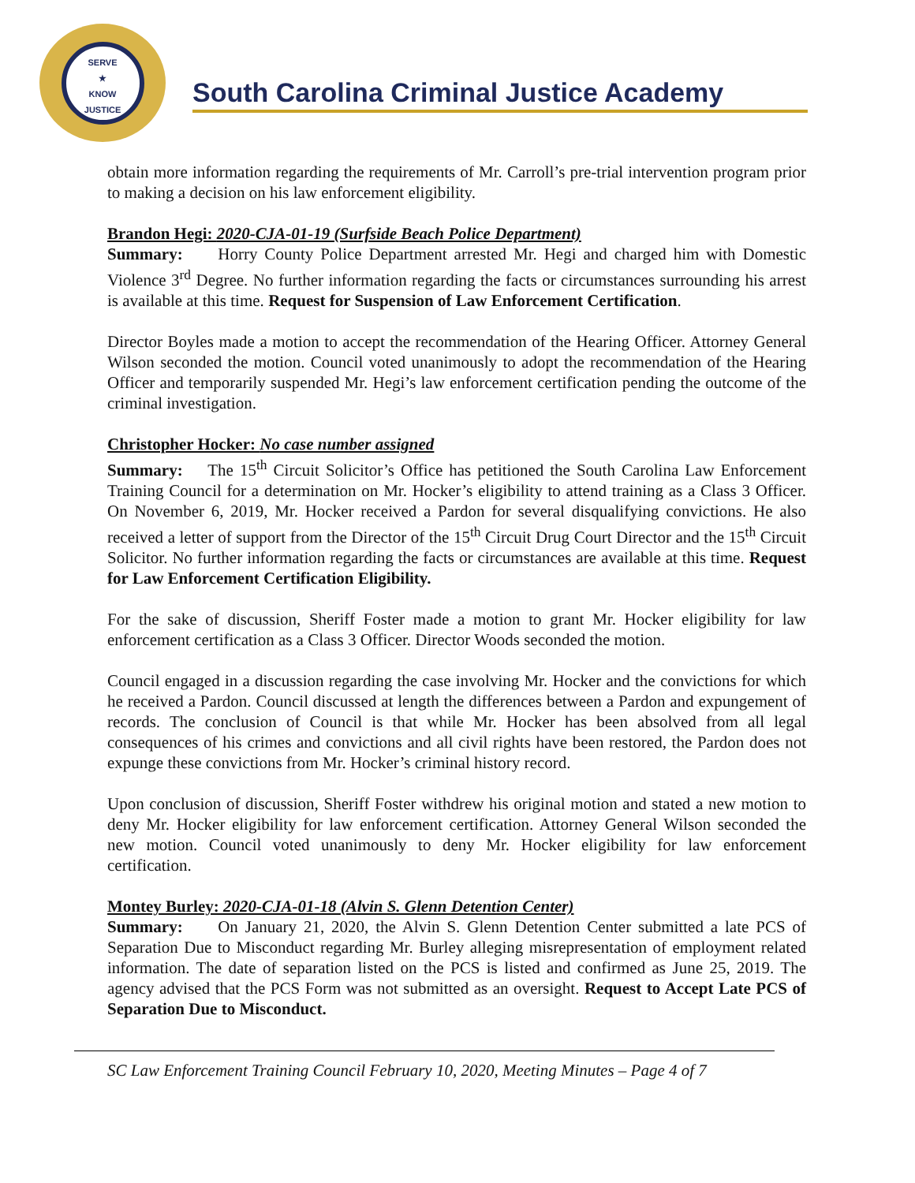SERVE
★
KNOW
JUSTICE
South Carolina Criminal Justice Academy
obtain more information regarding the requirements of Mr. Carroll’s pre-trial intervention program prior to making a decision on his law enforcement eligibility.
Brandon Hegi: 2020-CJA-01-19 (Surfside Beach Police Department)
Summary: Horry County Police Department arrested Mr. Hegi and charged him with Domestic Violence 3<sup>rd</sup> Degree. No further information regarding the facts or circumstances surrounding his arrest is available at this time. Request for Suspension of Law Enforcement Certification.
Director Boyles made a motion to accept the recommendation of the Hearing Officer. Attorney General Wilson seconded the motion. Council voted unanimously to adopt the recommendation of the Hearing Officer and temporarily suspended Mr. Hegi’s law enforcement certification pending the outcome of the criminal investigation.
Christopher Hocker: No case number assigned
Summary: The 15<sup>th</sup> Circuit Solicitor’s Office has petitioned the South Carolina Law Enforcement Training Council for a determination on Mr. Hocker’s eligibility to attend training as a Class 3 Officer. On November 6, 2019, Mr. Hocker received a Pardon for several disqualifying convictions. He also received a letter of support from the Director of the 15<sup>th</sup> Circuit Drug Court Director and the 15<sup>th</sup> Circuit Solicitor. No further information regarding the facts or circumstances are available at this time. Request for Law Enforcement Certification Eligibility.
For the sake of discussion, Sheriff Foster made a motion to grant Mr. Hocker eligibility for law enforcement certification as a Class 3 Officer. Director Woods seconded the motion.
Council engaged in a discussion regarding the case involving Mr. Hocker and the convictions for which he received a Pardon. Council discussed at length the differences between a Pardon and expungement of records. The conclusion of Council is that while Mr. Hocker has been absolved from all legal consequences of his crimes and convictions and all civil rights have been restored, the Pardon does not expunge these convictions from Mr. Hocker’s criminal history record.
Upon conclusion of discussion, Sheriff Foster withdrew his original motion and stated a new motion to deny Mr. Hocker eligibility for law enforcement certification. Attorney General Wilson seconded the new motion. Council voted unanimously to deny Mr. Hocker eligibility for law enforcement certification.
Montey Burley: 2020-CJA-01-18 (Alvin S. Glenn Detention Center)
Summary: On January 21, 2020, the Alvin S. Glenn Detention Center submitted a late PCS of Separation Due to Misconduct regarding Mr. Burley alleging misrepresentation of employment related information. The date of separation listed on the PCS is listed and confirmed as June 25, 2019. The agency advised that the PCS Form was not submitted as an oversight. Request to Accept Late PCS of Separation Due to Misconduct.
SC Law Enforcement Training Council February 10, 2020, Meeting Minutes – Page 4 of 7